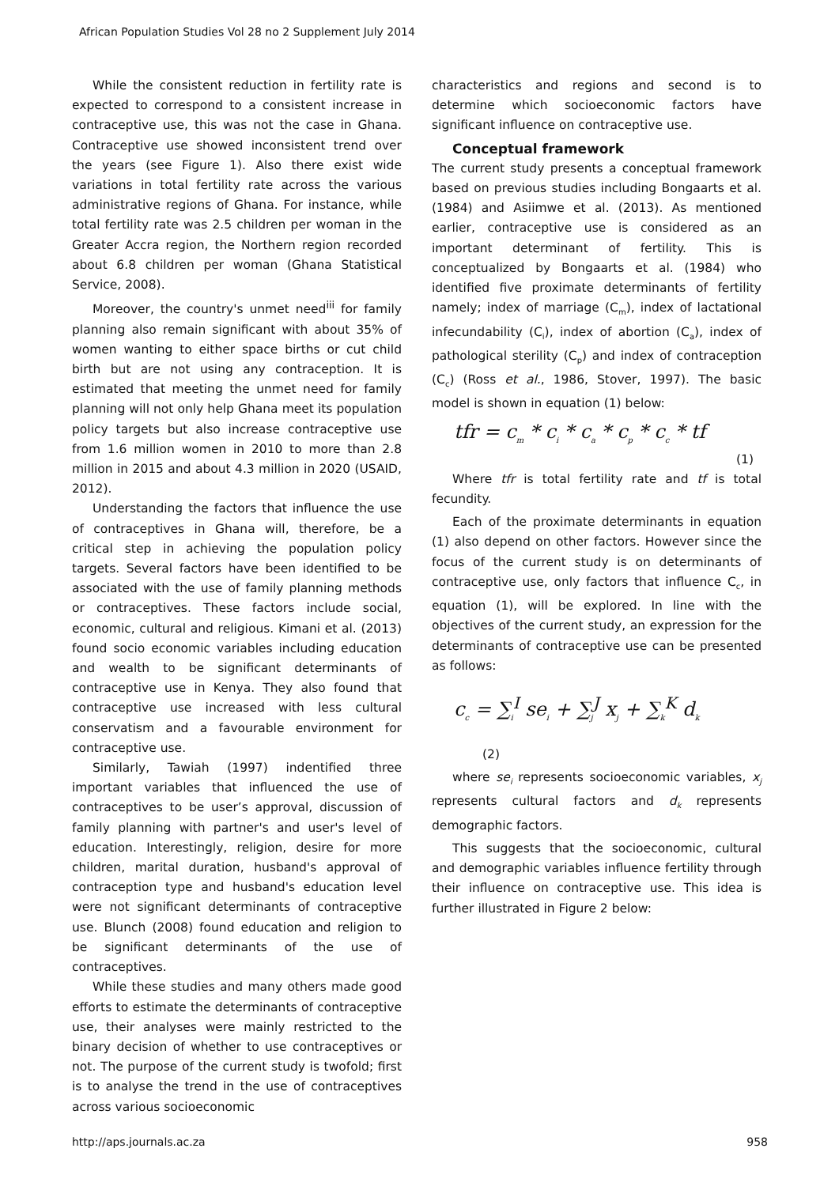African Population Studies Vol 28 no 2 Supplement July 2014
While the consistent reduction in fertility rate is expected to correspond to a consistent increase in contraceptive use, this was not the case in Ghana. Contraceptive use showed inconsistent trend over the years (see Figure 1). Also there exist wide variations in total fertility rate across the various administrative regions of Ghana. For instance, while total fertility rate was 2.5 children per woman in the Greater Accra region, the Northern region recorded about 6.8 children per woman (Ghana Statistical Service, 2008).
Moreover, the country's unmet need<sup>iii</sup> for family planning also remain significant with about 35% of women wanting to either space births or cut child birth but are not using any contraception. It is estimated that meeting the unmet need for family planning will not only help Ghana meet its population policy targets but also increase contraceptive use from 1.6 million women in 2010 to more than 2.8 million in 2015 and about 4.3 million in 2020 (USAID, 2012).
Understanding the factors that influence the use of contraceptives in Ghana will, therefore, be a critical step in achieving the population policy targets. Several factors have been identified to be associated with the use of family planning methods or contraceptives. These factors include social, economic, cultural and religious. Kimani et al. (2013) found socio economic variables including education and wealth to be significant determinants of contraceptive use in Kenya. They also found that contraceptive use increased with less cultural conservatism and a favourable environment for contraceptive use.
Similarly, Tawiah (1997) indentified three important variables that influenced the use of contraceptives to be user’s approval, discussion of family planning with partner's and user's level of education. Interestingly, religion, desire for more children, marital duration, husband's approval of contraception type and husband's education level were not significant determinants of contraceptive use. Blunch (2008) found education and religion to be significant determinants of the use of contraceptives.
While these studies and many others made good efforts to estimate the determinants of contraceptive use, their analyses were mainly restricted to the binary decision of whether to use contraceptives or not. The purpose of the current study is twofold; first is to analyse the trend in the use of contraceptives across various socioeconomic
characteristics and regions and second is to determine which socioeconomic factors have significant influence on contraceptive use.
Conceptual framework
The current study presents a conceptual framework based on previous studies including Bongaarts et al. (1984) and Asiimwe et al. (2013). As mentioned earlier, contraceptive use is considered as an important determinant of fertility. This is conceptualized by Bongaarts et al. (1984) who identified five proximate determinants of fertility namely; index of marriage (C<sub>m</sub>), index of lactational infecundability (C<sub>i</sub>), index of abortion (C<sub>a</sub>), index of pathological sterility (C<sub>p</sub>) and index of contraception (C<sub>c</sub>) (Ross et al., 1986, Stover, 1997). The basic model is shown in equation (1) below:
tfr = c<sub>m</sub> * c<sub>i</sub> * c<sub>a</sub> * c<sub>p</sub> * c<sub>c</sub> * tf
(1)
Where tfr is total fertility rate and tf is total fecundity.
Each of the proximate determinants in equation (1) also depend on other factors. However since the focus of the current study is on determinants of contraceptive use, only factors that influence C<sub>c</sub>, in equation (1), will be explored. In line with the objectives of the current study, an expression for the determinants of contraceptive use can be presented as follows:
c<sub>c</sub> = ∑<sub>i</sub><sup>I</sup> se<sub>i</sub> + ∑<sub>j</sub><sup>J</sup> x<sub>j</sub> + ∑<sub>k</sub><sup>K</sup> d<sub>k</sub>
(2)
where se<sub>i</sub> represents socioeconomic variables, x<sub>j</sub> represents cultural factors and d<sub>k</sub> represents demographic factors.
This suggests that the socioeconomic, cultural and demographic variables influence fertility through their influence on contraceptive use. This idea is further illustrated in Figure 2 below:
http://aps.journals.ac.za 958